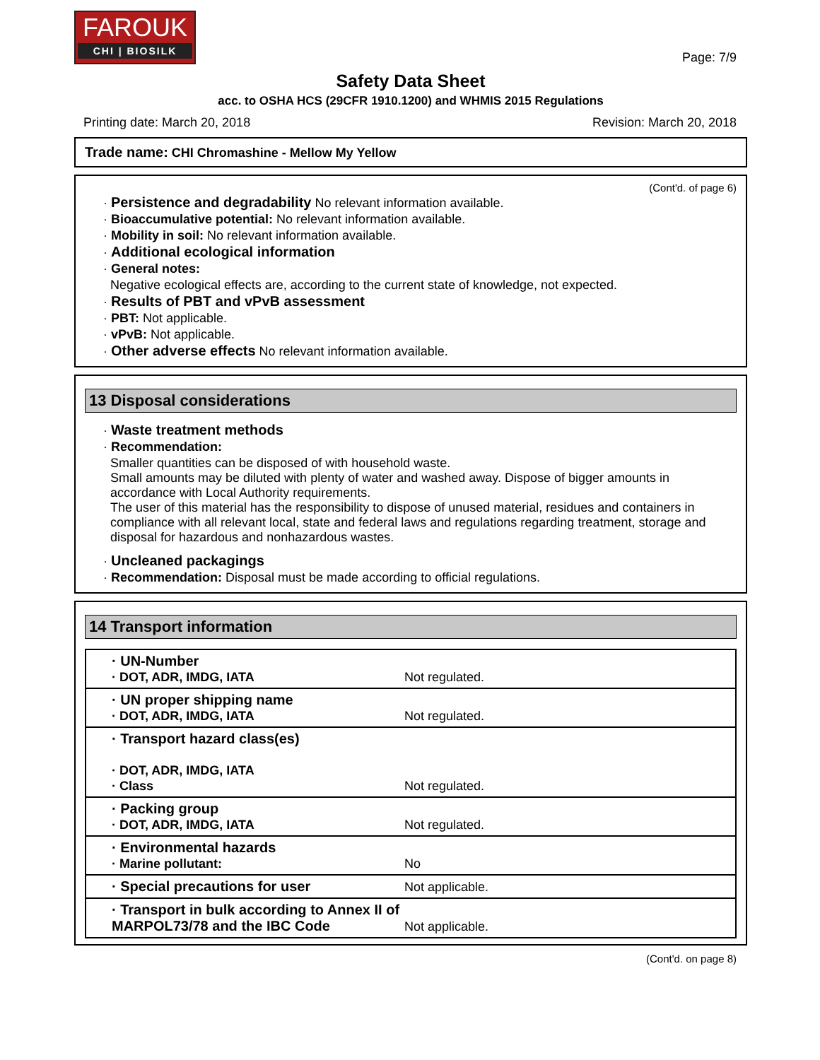FAROUK
CHI | BIOSILK
Page: 7/9
Safety Data Sheet
acc. to OSHA HCS (29CFR 1910.1200) and WHMIS 2015 Regulations
Printing date: March 20, 2018 Revision: March 20, 2018
Trade name: CHI Chromashine - Mellow My Yellow
(Cont'd. of page 6)
· Persistence and degradability No relevant information available.
· Bioaccumulative potential: No relevant information available.
· Mobility in soil: No relevant information available.
· Additional ecological information
· General notes:
Negative ecological effects are, according to the current state of knowledge, not expected.
· Results of PBT and vPvB assessment
· PBT: Not applicable.
· vPvB: Not applicable.
· Other adverse effects No relevant information available.
13 Disposal considerations
· Waste treatment methods
· Recommendation:
Smaller quantities can be disposed of with household waste.
Small amounts may be diluted with plenty of water and washed away. Dispose of bigger amounts in accordance with Local Authority requirements.
The user of this material has the responsibility to dispose of unused material, residues and containers in compliance with all relevant local, state and federal laws and regulations regarding treatment, storage and disposal for hazardous and nonhazardous wastes.
· Uncleaned packagings
· Recommendation: Disposal must be made according to official regulations.
14 Transport information
| · UN-Number · DOT, ADR, IMDG, IATA | Not regulated. |
| · UN proper shipping name · DOT, ADR, IMDG, IATA | Not regulated. |
| · Transport hazard class(es) · DOT, ADR, IMDG, IATA · Class | Not regulated. |
| · Packing group · DOT, ADR, IMDG, IATA | Not regulated. |
| · Environmental hazards · Marine pollutant: | No |
| · Special precautions for user | Not applicable. |
| · Transport in bulk according to Annex II of MARPOL73/78 and the IBC Code | Not applicable. |
(Cont'd. on page 8)